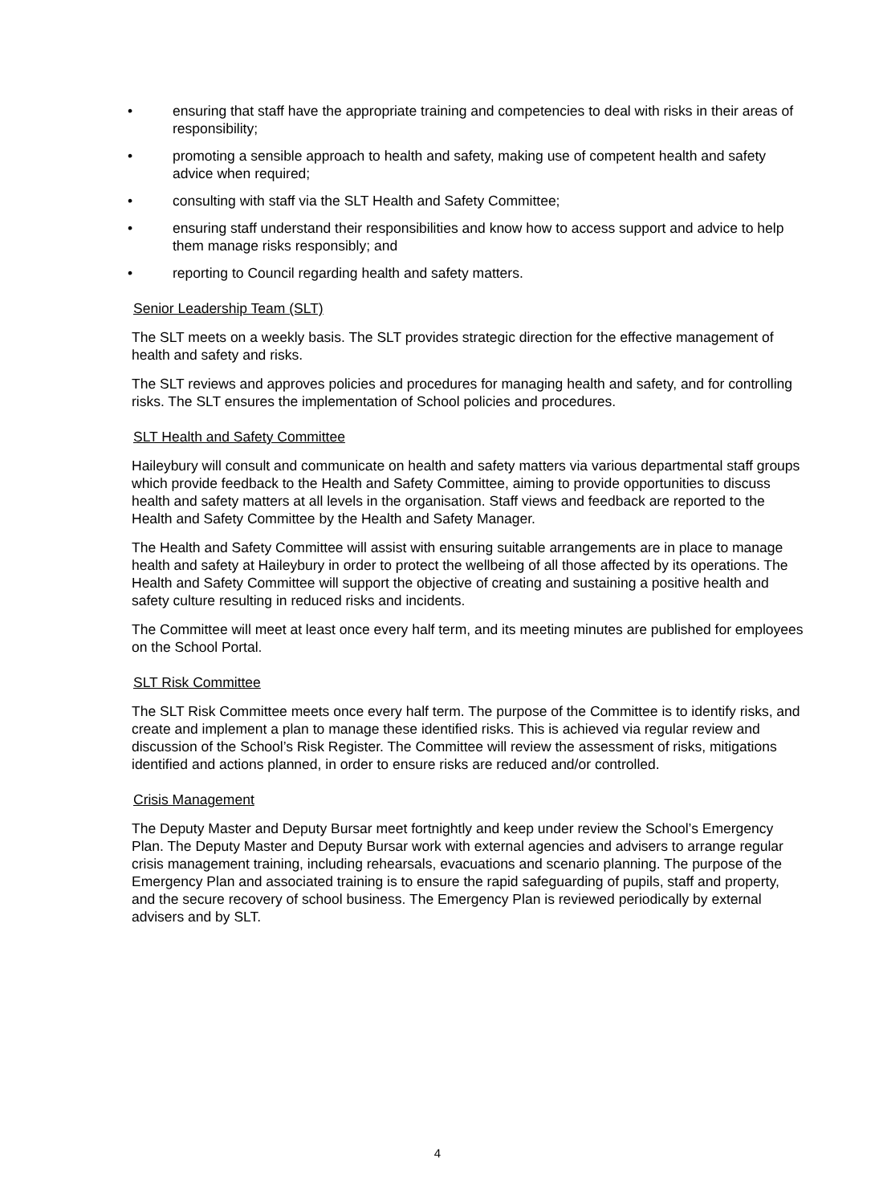• ensuring that staff have the appropriate training and competencies to deal with risks in their areas of responsibility;
• promoting a sensible approach to health and safety, making use of competent health and safety advice when required;
• consulting with staff via the SLT Health and Safety Committee;
• ensuring staff understand their responsibilities and know how to access support and advice to help them manage risks responsibly; and
• reporting to Council regarding health and safety matters.
Senior Leadership Team (SLT)
The SLT meets on a weekly basis. The SLT provides strategic direction for the effective management of health and safety and risks.
The SLT reviews and approves policies and procedures for managing health and safety, and for controlling risks. The SLT ensures the implementation of School policies and procedures.
SLT Health and Safety Committee
Haileybury will consult and communicate on health and safety matters via various departmental staff groups which provide feedback to the Health and Safety Committee, aiming to provide opportunities to discuss health and safety matters at all levels in the organisation. Staff views and feedback are reported to the Health and Safety Committee by the Health and Safety Manager.
The Health and Safety Committee will assist with ensuring suitable arrangements are in place to manage health and safety at Haileybury in order to protect the wellbeing of all those affected by its operations. The Health and Safety Committee will support the objective of creating and sustaining a positive health and safety culture resulting in reduced risks and incidents.
The Committee will meet at least once every half term, and its meeting minutes are published for employees on the School Portal.
SLT Risk Committee
The SLT Risk Committee meets once every half term. The purpose of the Committee is to identify risks, and create and implement a plan to manage these identified risks. This is achieved via regular review and discussion of the School’s Risk Register. The Committee will review the assessment of risks, mitigations identified and actions planned, in order to ensure risks are reduced and/or controlled.
Crisis Management
The Deputy Master and Deputy Bursar meet fortnightly and keep under review the School’s Emergency Plan. The Deputy Master and Deputy Bursar work with external agencies and advisers to arrange regular crisis management training, including rehearsals, evacuations and scenario planning. The purpose of the Emergency Plan and associated training is to ensure the rapid safeguarding of pupils, staff and property, and the secure recovery of school business. The Emergency Plan is reviewed periodically by external advisers and by SLT.
4